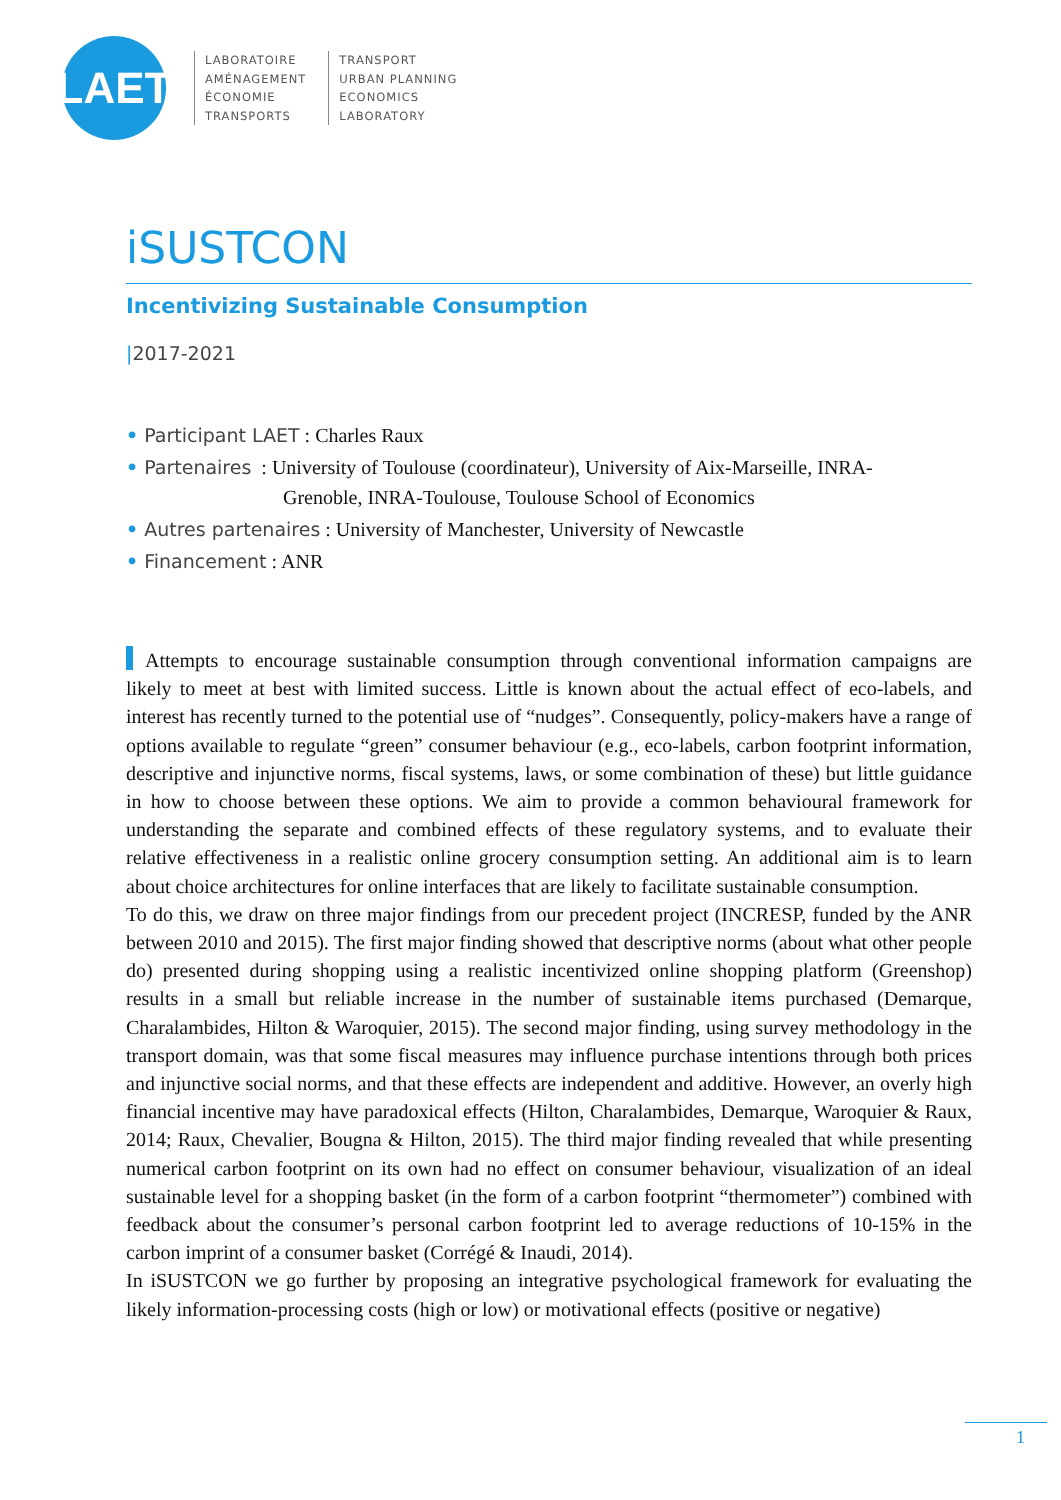LAET
LABORATOIRE
AMÉNAGEMENT
ÉCONOMIE
TRANSPORTS
TRANSPORT
URBAN PLANNING
ECONOMICS
LABORATORY
iSUSTCON
Incentivizing Sustainable Consumption
|2017-2021
• Participant LAET : Charles Raux
• Partenaires : University of Toulouse (coordinateur), University of Aix-Marseille, INRA-
Grenoble, INRA-Toulouse, Toulouse School of Economics
• Autres partenaires : University of Manchester, University of Newcastle
• Financement : ANR
Attempts to encourage sustainable consumption through conventional information campaigns are likely to meet at best with limited success. Little is known about the actual effect of eco-labels, and interest has recently turned to the potential use of “nudges”. Consequently, policy-makers have a range of options available to regulate “green” consumer behaviour (e.g., eco-labels, carbon footprint information, descriptive and injunctive norms, fiscal systems, laws, or some combination of these) but little guidance in how to choose between these options. We aim to provide a common behavioural framework for understanding the separate and combined effects of these regulatory systems, and to evaluate their relative effectiveness in a realistic online grocery consumption setting. An additional aim is to learn about choice architectures for online interfaces that are likely to facilitate sustainable consumption.
To do this, we draw on three major findings from our precedent project (INCRESP, funded by the ANR between 2010 and 2015). The first major finding showed that descriptive norms (about what other people do) presented during shopping using a realistic incentivized online shopping platform (Greenshop) results in a small but reliable increase in the number of sustainable items purchased (Demarque, Charalambides, Hilton & Waroquier, 2015). The second major finding, using survey methodology in the transport domain, was that some fiscal measures may influence purchase intentions through both prices and injunctive social norms, and that these effects are independent and additive. However, an overly high financial incentive may have paradoxical effects (Hilton, Charalambides, Demarque, Waroquier & Raux, 2014; Raux, Chevalier, Bougna & Hilton, 2015). The third major finding revealed that while presenting numerical carbon footprint on its own had no effect on consumer behaviour, visualization of an ideal sustainable level for a shopping basket (in the form of a carbon footprint “thermometer”) combined with feedback about the consumer’s personal carbon footprint led to average reductions of 10-15% in the carbon imprint of a consumer basket (Corrégé & Inaudi, 2014).
In iSUSTCON we go further by proposing an integrative psychological framework for evaluating the likely information-processing costs (high or low) or motivational effects (positive or negative)
1